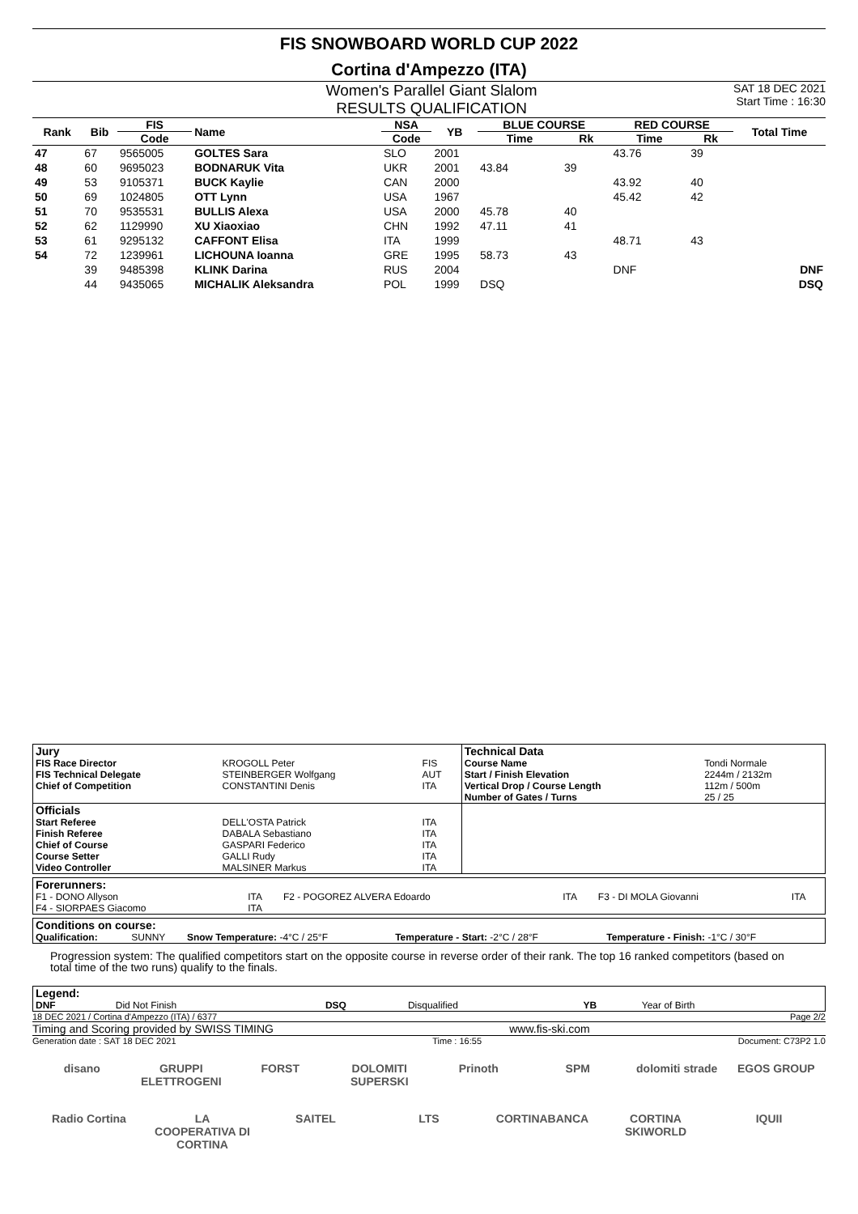FIS SNOWBOARD WORLD CUP 2022
Cortina d'Ampezzo (ITA)
Women's Parallel Giant Slalom
RESULTS QUALIFICATION
SAT 18 DEC 2021
Start Time : 16:30
| Rank | Bib | FIS | Name | NSA | YB | BLUE COURSE | | RED COURSE | | Total Time |
| --- | --- | --- | --- | --- | --- | --- | --- | --- | --- | --- |
| | | Code | | Code | | Time | Rk | Time | Rk | |
| 47 | 67 | 9565005 | GOLTES Sara | SLO | 2001 | | | 43.76 | 39 | |
| 48 | 60 | 9695023 | BODNARUK Vita | UKR | 2001 | 43.84 | 39 | | | |
| 49 | 53 | 9105371 | BUCK Kaylie | CAN | 2000 | | | 43.92 | 40 | |
| 50 | 69 | 1024805 | OTT Lynn | USA | 1967 | | | 45.42 | 42 | |
| 51 | 70 | 9535531 | BULLIS Alexa | USA | 2000 | 45.78 | 40 | | | |
| 52 | 62 | 1129990 | XU Xiaoxiao | CHN | 1992 | 47.11 | 41 | | | |
| 53 | 61 | 9295132 | CAFFONT Elisa | ITA | 1999 | | | 48.71 | 43 | |
| 54 | 72 | 1239961 | LICHOUNA Ioanna | GRE | 1995 | 58.73 | 43 | | | |
| | 39 | 9485398 | KLINK Darina | RUS | 2004 | | | DNF | | DNF |
| | 44 | 9435065 | MICHALIK Aleksandra | POL | 1999 | DSQ | | | | DSQ |
| Jury | | | Technical Data | |
| FIS Race Director FIS Technical Delegate Chief of Competition | KROGOLL Peter STEINBERGER Wolfgang CONSTANTINI Denis | FIS AUT ITA | Course Name Start / Finish Elevation Vertical Drop / Course Length Number of Gates / Turns | Tondi Normale 2244m / 2132m 112m / 500m 25 / 25 |
| Officials | | | | |
| Start Referee Finish Referee Chief of Course Course Setter Video Controller | DELL'OSTA Patrick DABALA Sebastiano GASPARI Federico GALLI Rudy MALSINER Markus | ITA ITA ITA ITA ITA | | |
| Forerunners: | | | | | |
| F1 - DONO Allyson F4 - SIORPAES Giacomo | ITA ITA | F2 - POGOREZ ALVERA Edoardo | ITA | F3 - DI MOLA Giovanni | ITA |
| Conditions on course: | | | | |
| Qualification: | SUNNY | Snow Temperature: -4°C / 25°F | Temperature - Start: -2°C / 28°F | Temperature - Finish: -1°C / 30°F |
Progression system: The qualified competitors start on the opposite course in reverse order of their rank. The top 16 ranked competitors (based on total time of the two runs) qualify to the finals.
| Legend: | | | | | |
| DNF | Did Not Finish | DSQ | Disqualified | YB | Year of Birth |
18 DEC 2021 / Cortina d'Ampezzo (ITA) / 6377 Page 2/2
Timing and Scoring provided by SWISS TIMING www.fis-ski.com
Generation date : SAT 18 DEC 2021 Time : 16:55 Document: C73P2 1.0
disano GRUPPI ELETTROGENI FORST DOLOMITI SUPERSKI Prinoth SPM dolomiti strade EGOS GROUP Radio Cortina LA COOPERATIVA DI CORTINA SAITEL LTS CORTINABANCA CORTINA SKIWORLD IQUII